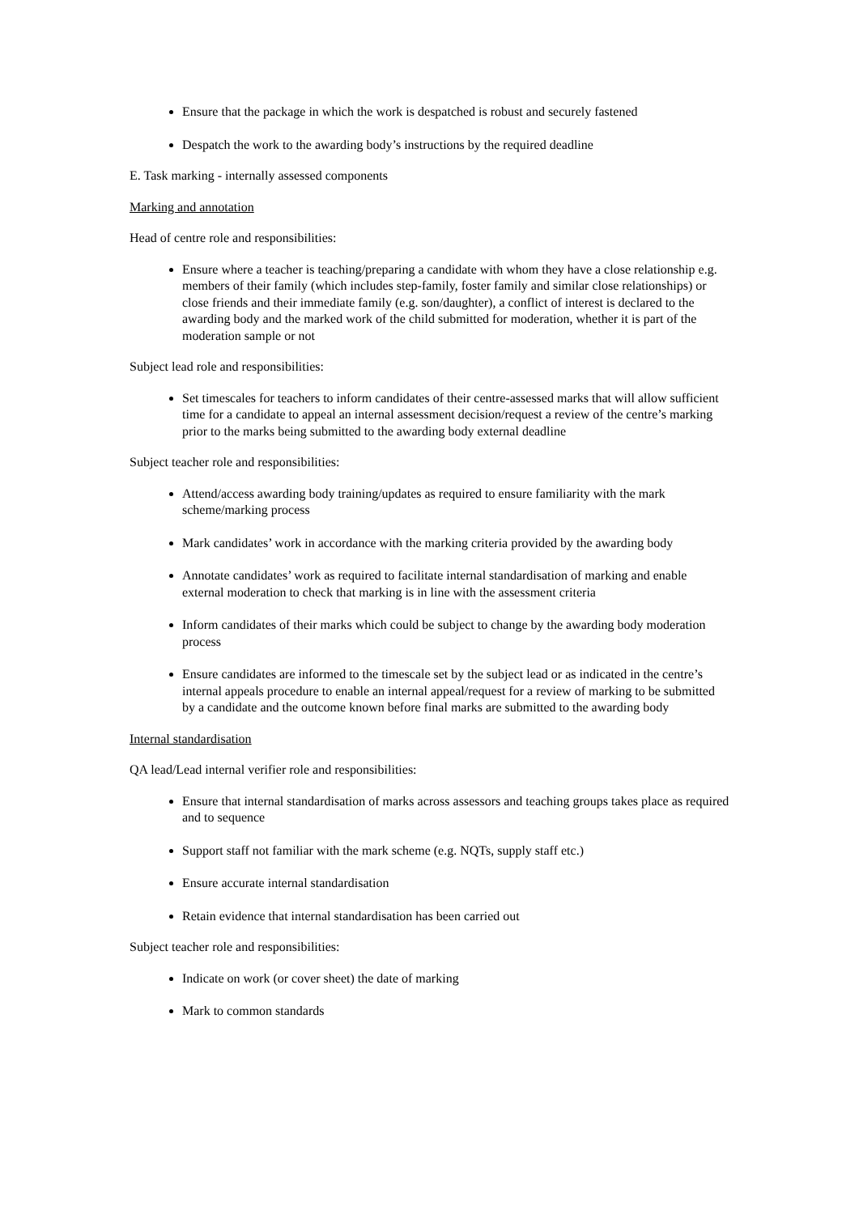Ensure that the package in which the work is despatched is robust and securely fastened
Despatch the work to the awarding body’s instructions by the required deadline
E. Task marking - internally assessed components
Marking and annotation
Head of centre role and responsibilities:
Ensure where a teacher is teaching/preparing a candidate with whom they have a close relationship e.g. members of their family (which includes step-family, foster family and similar close relationships) or close friends and their immediate family (e.g. son/daughter), a conflict of interest is declared to the awarding body and the marked work of the child submitted for moderation, whether it is part of the moderation sample or not
Subject lead role and responsibilities:
Set timescales for teachers to inform candidates of their centre-assessed marks that will allow sufficient time for a candidate to appeal an internal assessment decision/request a review of the centre’s marking prior to the marks being submitted to the awarding body external deadline
Subject teacher role and responsibilities:
Attend/access awarding body training/updates as required to ensure familiarity with the mark scheme/marking process
Mark candidates’ work in accordance with the marking criteria provided by the awarding body
Annotate candidates’ work as required to facilitate internal standardisation of marking and enable external moderation to check that marking is in line with the assessment criteria
Inform candidates of their marks which could be subject to change by the awarding body moderation process
Ensure candidates are informed to the timescale set by the subject lead or as indicated in the centre’s internal appeals procedure to enable an internal appeal/request for a review of marking to be submitted by a candidate and the outcome known before final marks are submitted to the awarding body
Internal standardisation
QA lead/Lead internal verifier role and responsibilities:
Ensure that internal standardisation of marks across assessors and teaching groups takes place as required and to sequence
Support staff not familiar with the mark scheme (e.g. NQTs, supply staff etc.)
Ensure accurate internal standardisation
Retain evidence that internal standardisation has been carried out
Subject teacher role and responsibilities:
Indicate on work (or cover sheet) the date of marking
Mark to common standards